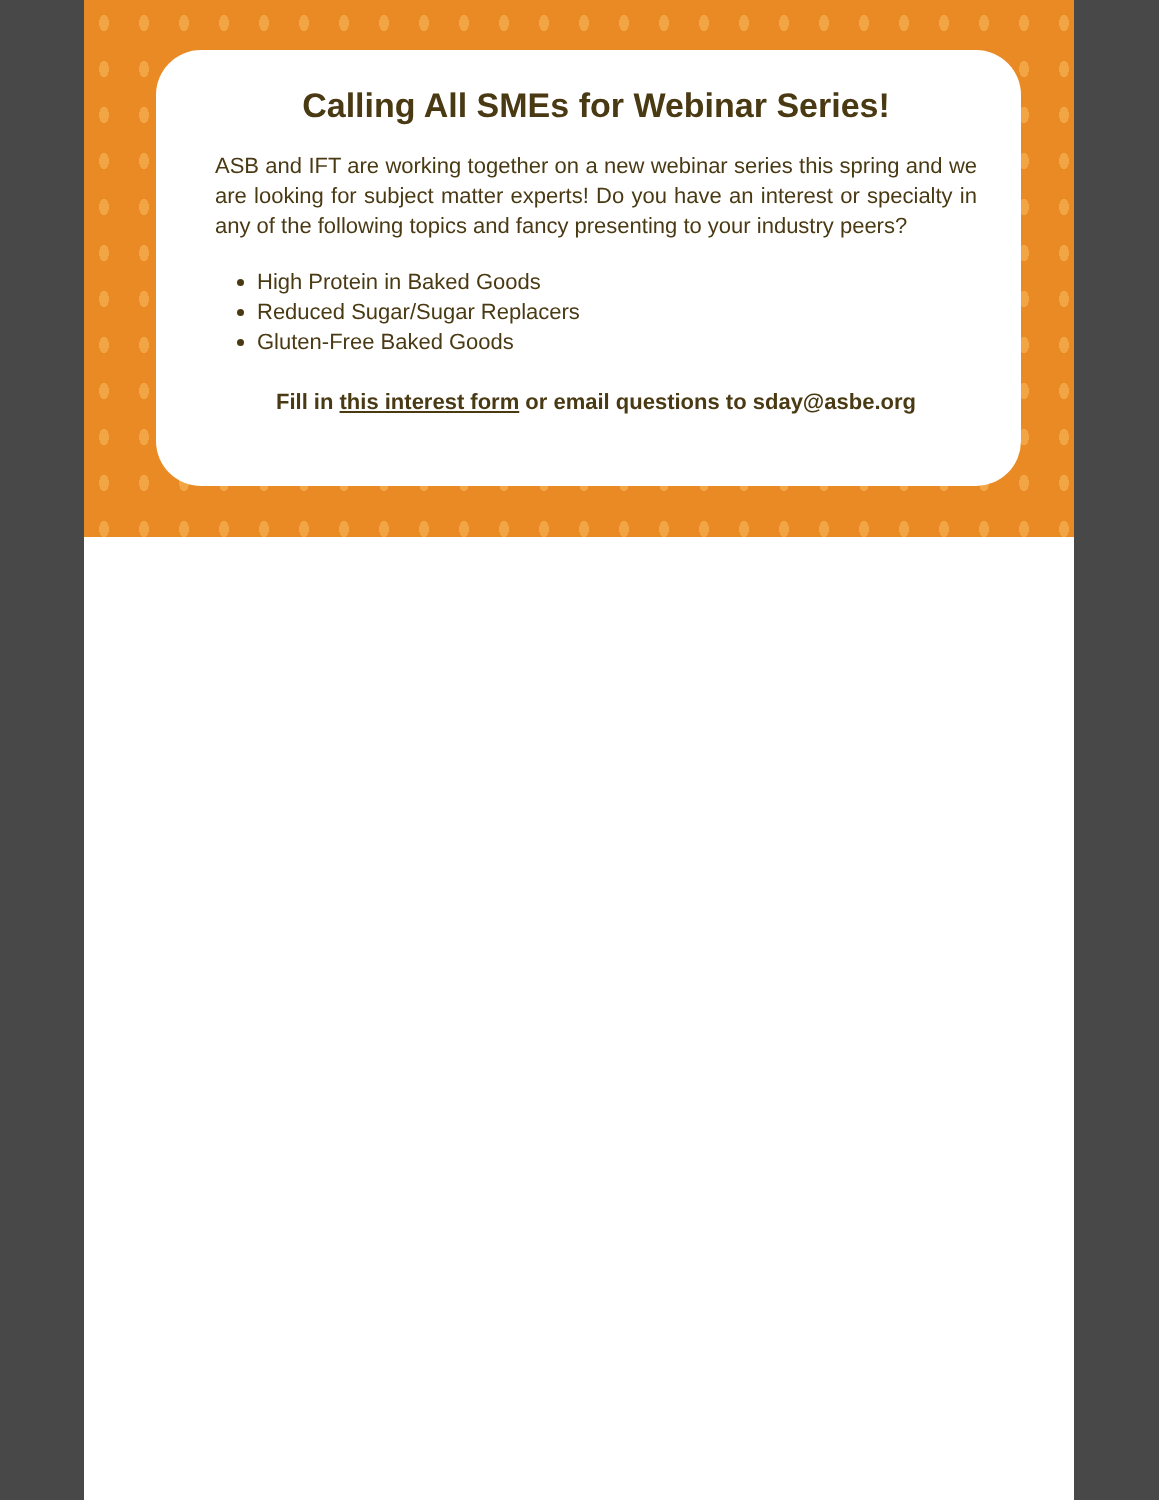Calling All SMEs for Webinar Series!
ASB and IFT are working together on a new webinar series this spring and we are looking for subject matter experts! Do you have an interest or specialty in any of the following topics and fancy presenting to your industry peers?
High Protein in Baked Goods
Reduced Sugar/Sugar Replacers
Gluten-Free Baked Goods
Fill in this interest form or email questions to sday@asbe.org